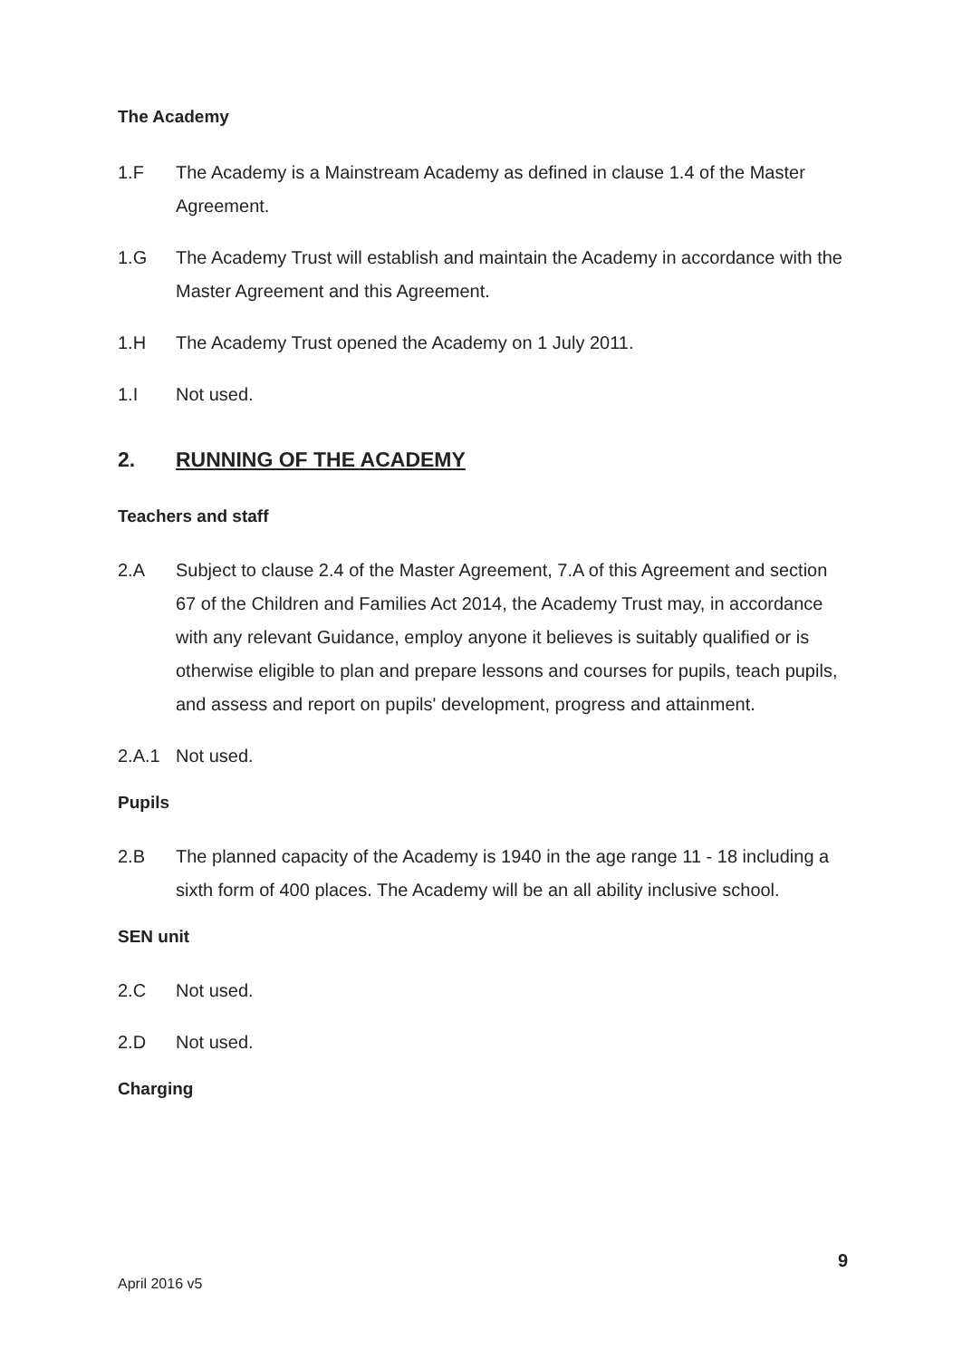The Academy
1.F The Academy is a Mainstream Academy as defined in clause 1.4 of the Master Agreement.
1.G The Academy Trust will establish and maintain the Academy in accordance with the Master Agreement and this Agreement.
1.H The Academy Trust opened the Academy on 1 July 2011.
1.I Not used.
2. RUNNING OF THE ACADEMY
Teachers and staff
2.A Subject to clause 2.4 of the Master Agreement, 7.A of this Agreement and section 67 of the Children and Families Act 2014, the Academy Trust may, in accordance with any relevant Guidance, employ anyone it believes is suitably qualified or is otherwise eligible to plan and prepare lessons and courses for pupils, teach pupils, and assess and report on pupils' development, progress and attainment.
2.A.1 Not used.
Pupils
2.B The planned capacity of the Academy is 1940 in the age range 11 - 18 including a sixth form of 400 places. The Academy will be an all ability inclusive school.
SEN unit
2.C Not used.
2.D Not used.
Charging
9
April 2016 v5